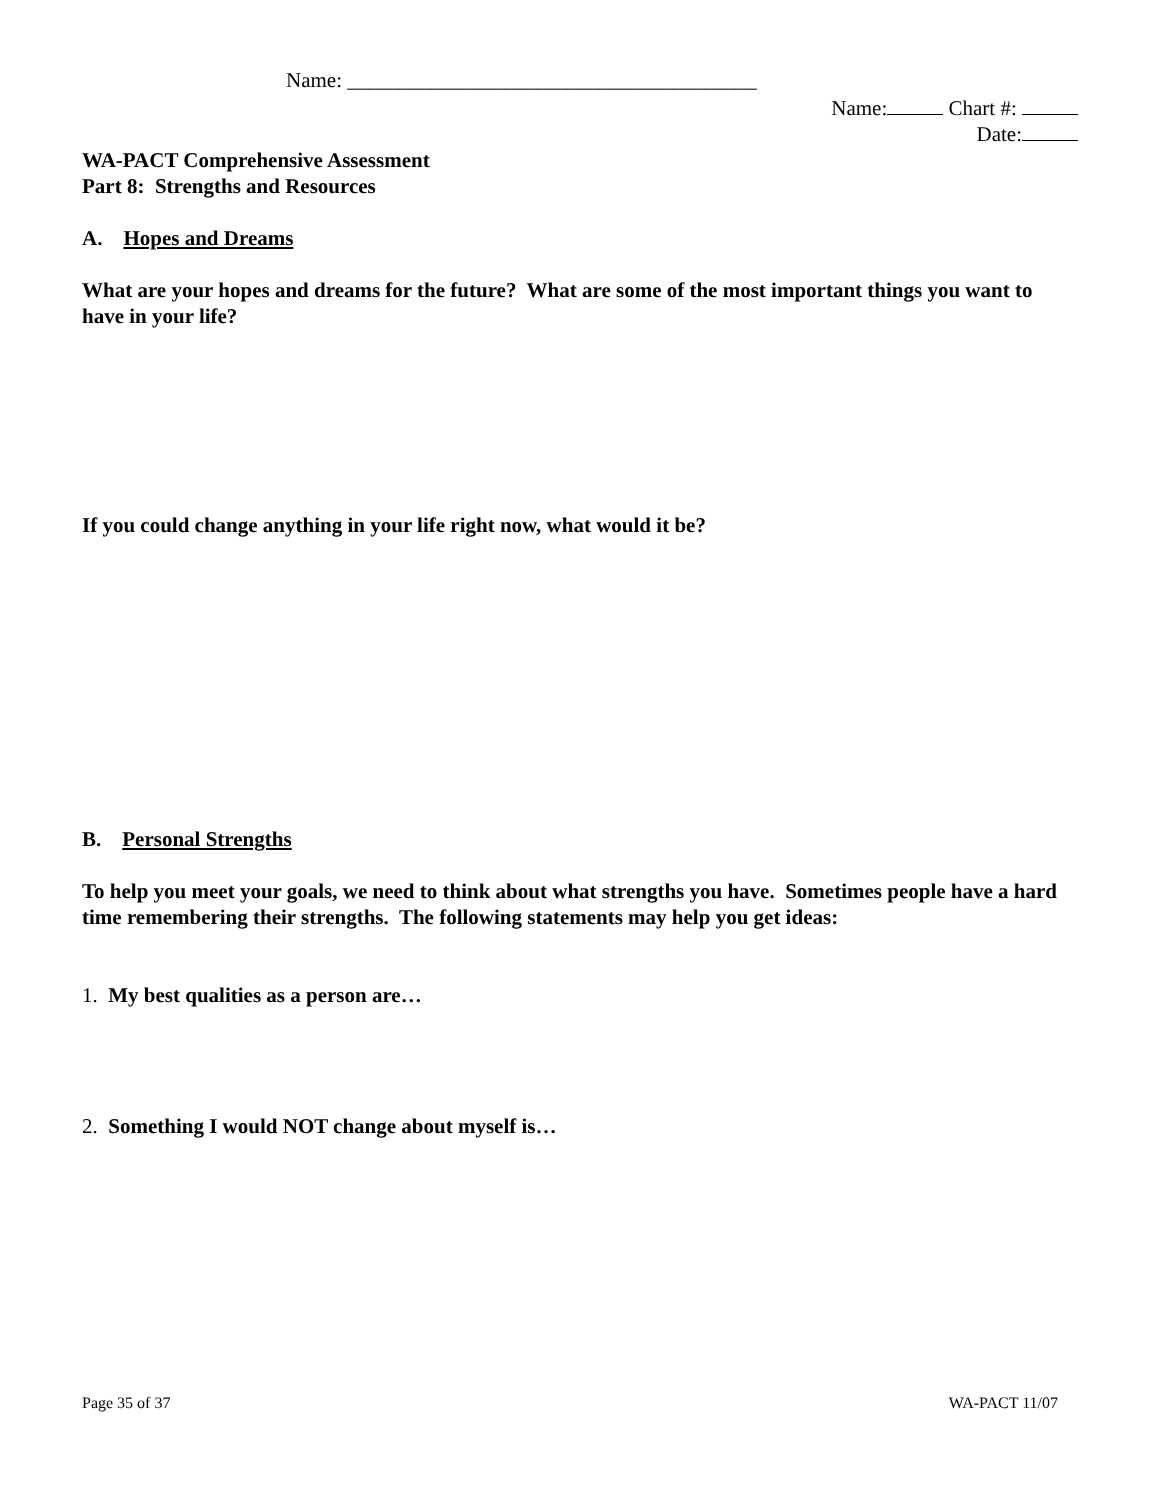Name: _______________________________________
Name: Chart #:
Date:
WA-PACT Comprehensive Assessment
Part 8: Strengths and Resources
A. Hopes and Dreams
What are your hopes and dreams for the future? What are some of the most important things you want to have in your life?
If you could change anything in your life right now, what would it be?
B. Personal Strengths
To help you meet your goals, we need to think about what strengths you have. Sometimes people have a hard time remembering their strengths. The following statements may help you get ideas:
1. My best qualities as a person are…
2. Something I would NOT change about myself is…
Page 35 of 37 WA-PACT 11/07